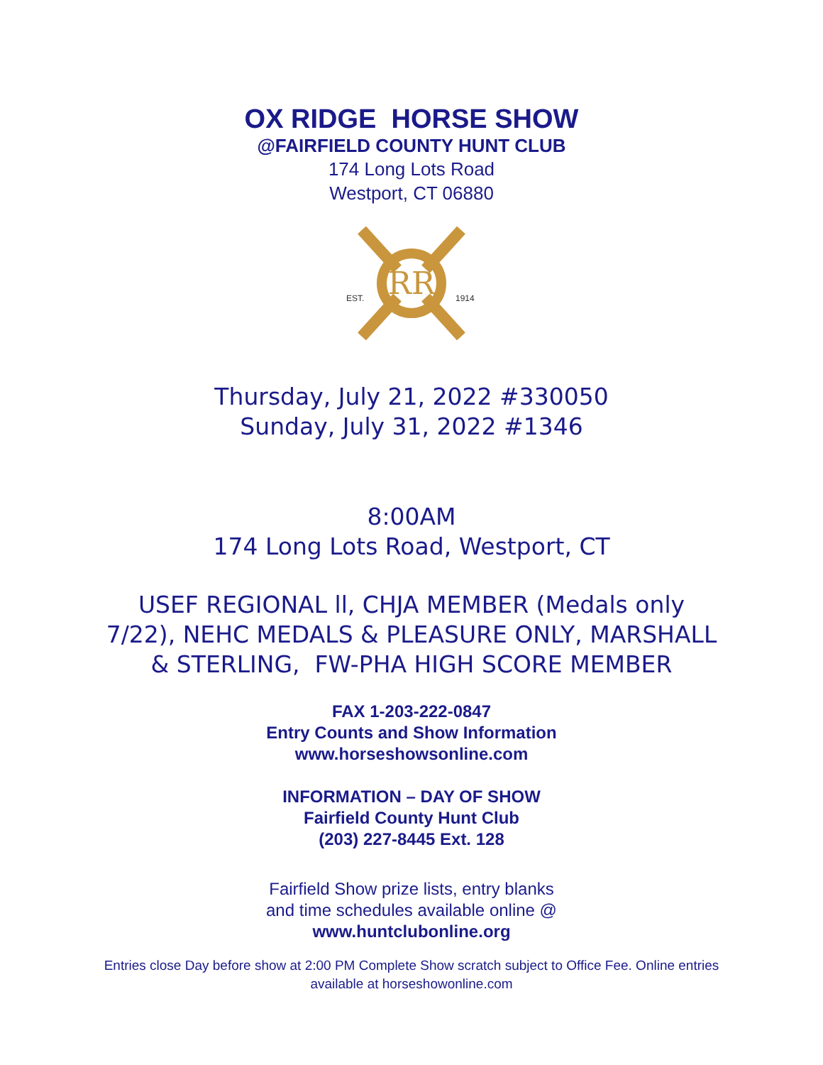OX RIDGE HORSE SHOW
@FAIRFIELD COUNTY HUNT CLUB
174 Long Lots Road
Westport, CT 06880
RR
EST.
1914
Thursday, July 21, 2022 #330050
Sunday, July 31, 2022 #1346
8:00AM
174 Long Lots Road, Westport, CT
USEF REGIONAL ll, CHJA MEMBER (Medals only
7/22), NEHC MEDALS & PLEASURE ONLY, MARSHALL
& STERLING, FW-PHA HIGH SCORE MEMBER
FAX 1-203-222-0847
Entry Counts and Show Information
www.horseshowsonline.com
INFORMATION – DAY OF SHOW
Fairfield County Hunt Club
(203) 227-8445 Ext. 128
Fairfield Show prize lists, entry blanks
and time schedules available online @
www.huntclubonline.org
Entries close Day before show at 2:00 PM Complete Show scratch subject to Office Fee. Online entries
available at horseshowonline.com